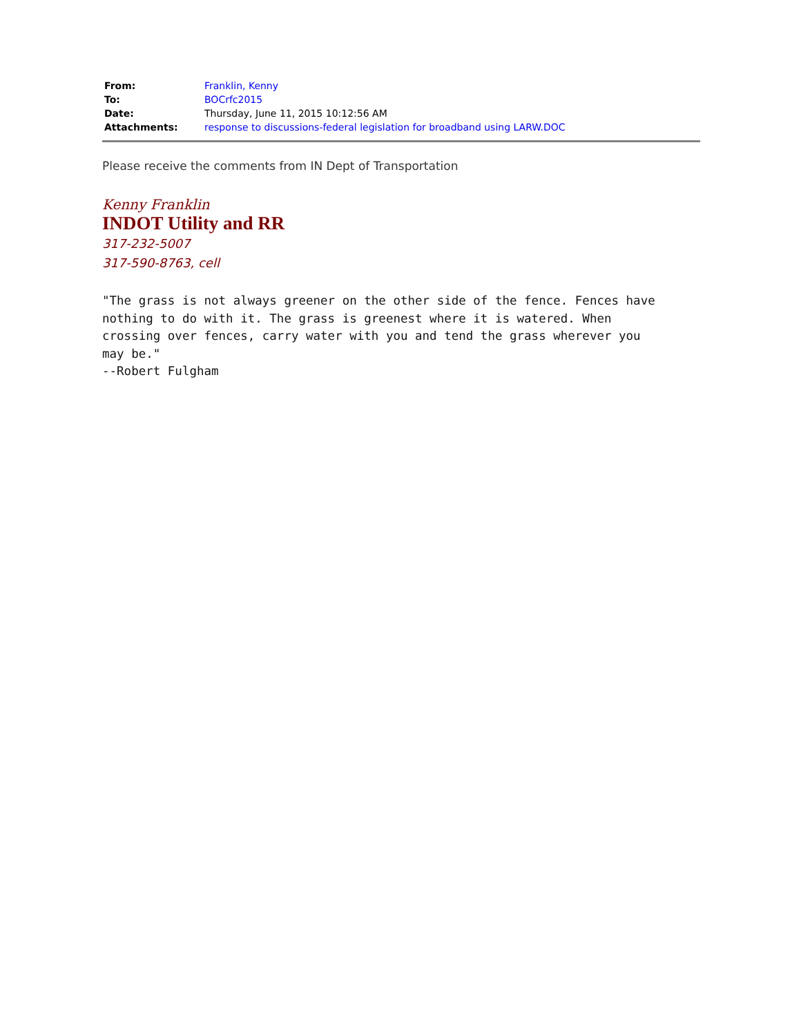| From: | Franklin, Kenny |
| To: | BOCrfc2015 |
| Date: | Thursday, June 11, 2015 10:12:56 AM |
| Attachments: | response to discussions-federal legislation for broadband using LARW.DOC |
Please receive the comments from IN Dept of Transportation
Kenny Franklin
INDOT Utility and RR
317-232-5007
317-590-8763, cell
"The grass is not always greener on the other side of the fence. Fences have
nothing to do with it. The grass is greenest where it is watered. When
crossing over fences, carry water with you and tend the grass wherever you
may be."
--Robert Fulgham